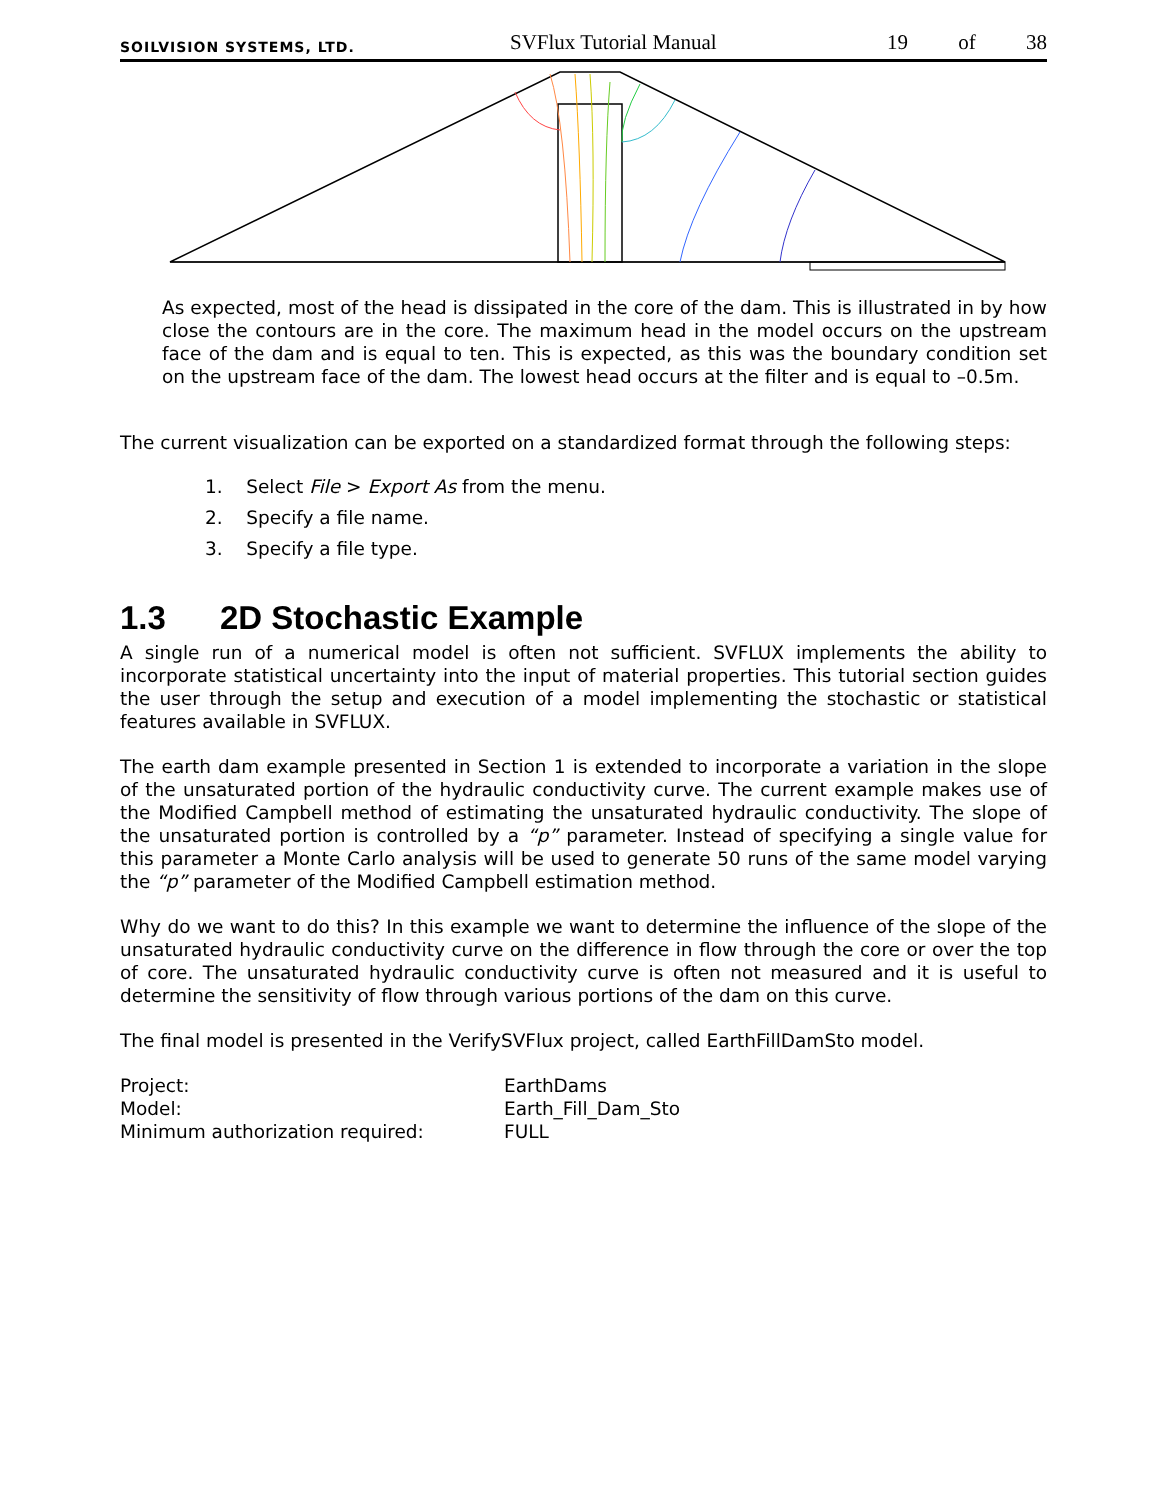SOILVISION SYSTEMS, LTD. SVFlux Tutorial Manual 19 of 38
As expected, most of the head is dissipated in the core of the dam. This is illustrated in by how close the contours are in the core. The maximum head in the model occurs on the upstream face of the dam and is equal to ten. This is expected, as this was the boundary condition set on the upstream face of the dam. The lowest head occurs at the filter and is equal to –0.5m.
The current visualization can be exported on a standardized format through the following steps:
1. Select File > Export As from the menu.
2. Specify a file name.
3. Specify a file type.
1.3 2D Stochastic Example
A single run of a numerical model is often not sufficient. SVFLUX implements the ability to incorporate statistical uncertainty into the input of material properties. This tutorial section guides the user through the setup and execution of a model implementing the stochastic or statistical features available in SVFLUX.
The earth dam example presented in Section 1 is extended to incorporate a variation in the slope of the unsaturated portion of the hydraulic conductivity curve. The current example makes use of the Modified Campbell method of estimating the unsaturated hydraulic conductivity. The slope of the unsaturated portion is controlled by a “p” parameter. Instead of specifying a single value for this parameter a Monte Carlo analysis will be used to generate 50 runs of the same model varying the “p” parameter of the Modified Campbell estimation method.
Why do we want to do this? In this example we want to determine the influence of the slope of the unsaturated hydraulic conductivity curve on the difference in flow through the core or over the top of core. The unsaturated hydraulic conductivity curve is often not measured and it is useful to determine the sensitivity of flow through various portions of the dam on this curve.
The final model is presented in the VerifySVFlux project, called EarthFillDamSto model.
| Project: | EarthDams |
| Model: | Earth_Fill_Dam_Sto |
| Minimum authorization required: | FULL |